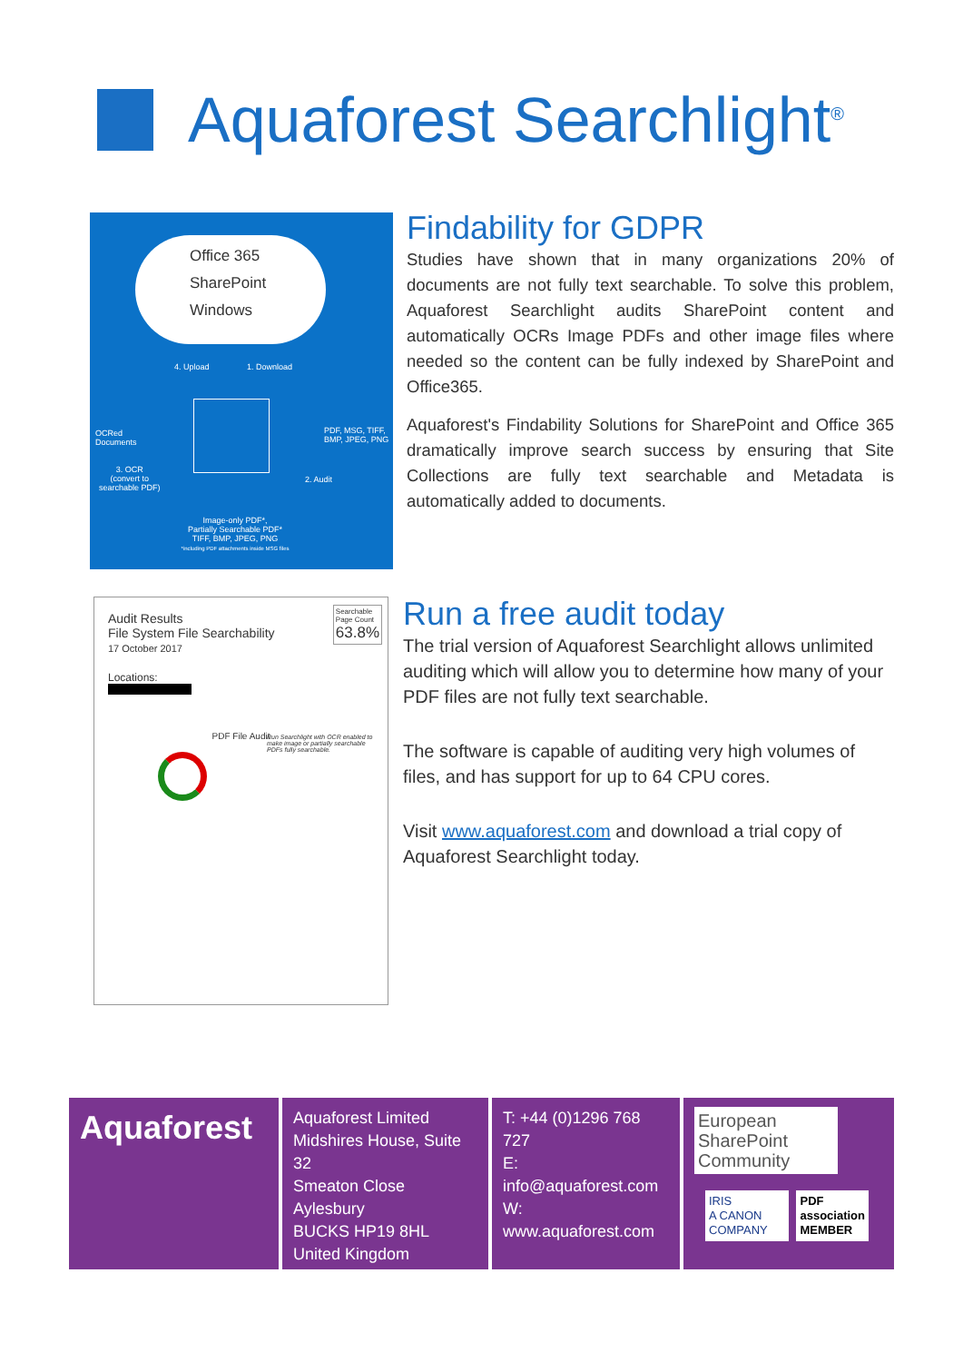Aquaforest Searchlight<sup>®</sup>
Office 365
SharePoint
Windows
4. Upload 1. Download
OCRed
Documents
PDF, MSG, TIFF,
BMP, JPEG, PNG
3. OCR
(convert to
searchable PDF)
2. Audit
Image-only PDF*,
Partially Searchable PDF*
TIFF, BMP, JPEG, PNG
*including PDF attachments inside MSG files
Findability for GDPR
Studies have shown that in many organizations 20% of documents are not fully text searchable. To solve this problem, Aquaforest Searchlight audits SharePoint content and automatically OCRs Image PDFs and other image files where needed so the content can be fully indexed by SharePoint and Office365.
Aquaforest's Findability Solutions for SharePoint and Office 365 dramatically improve search success by ensuring that Site Collections are fully text searchable and Metadata is automatically added to documents.
Audit Results
File System File Searchability
17 October 2017
Searchable
Page Count
63.8%
Locations:
PDF File Audit
Run Searchlight with OCR enabled to make image or partially searchable PDFs fully searchable.
Run a free audit today
The trial version of Aquaforest Searchlight allows unlimited auditing which will allow you to determine how many of your PDF files are not fully text searchable.
The software is capable of auditing very high volumes of files, and has support for up to 64 CPU cores.
Visit www.aquaforest.com and download a trial copy of Aquaforest Searchlight today.
Aquaforest
Aquaforest Limited
Midshires House, Suite 32
Smeaton Close
Aylesbury
BUCKS HP19 8HL
United Kingdom
T: +44 (0)1296 768 727
E: info@aquaforest.com
W: www.aquaforest.com
European
SharePoint
Community
IRIS
A CANON COMPANY PDF
association
MEMBER